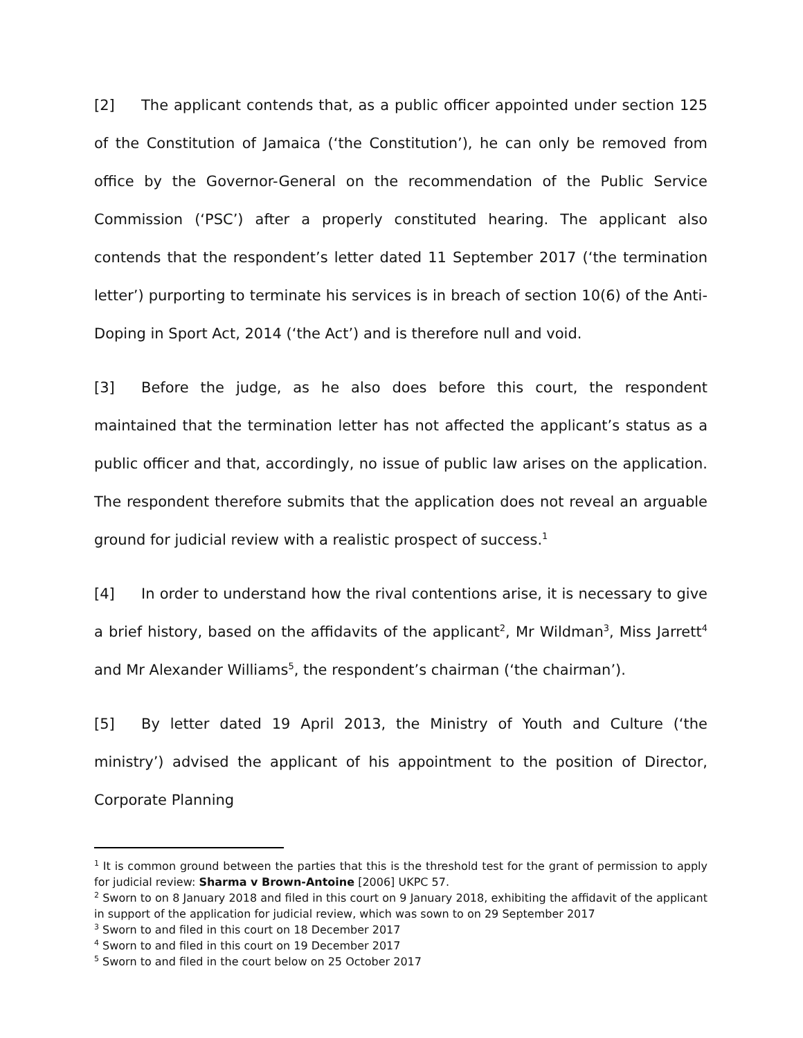[2] The applicant contends that, as a public officer appointed under section 125 of the Constitution of Jamaica (‘the Constitution’), he can only be removed from office by the Governor-General on the recommendation of the Public Service Commission (‘PSC’) after a properly constituted hearing. The applicant also contends that the respondent’s letter dated 11 September 2017 (‘the termination letter’) purporting to terminate his services is in breach of section 10(6) of the Anti-Doping in Sport Act, 2014 (‘the Act’) and is therefore null and void.
[3] Before the judge, as he also does before this court, the respondent maintained that the termination letter has not affected the applicant’s status as a public officer and that, accordingly, no issue of public law arises on the application. The respondent therefore submits that the application does not reveal an arguable ground for judicial review with a realistic prospect of success.<sup>1</sup>
[4] In order to understand how the rival contentions arise, it is necessary to give a brief history, based on the affidavits of the applicant<sup>2</sup>, Mr Wildman<sup>3</sup>, Miss Jarrett<sup>4</sup> and Mr Alexander Williams<sup>5</sup>, the respondent’s chairman (‘the chairman’).
[5] By letter dated 19 April 2013, the Ministry of Youth and Culture (‘the ministry’) advised the applicant of his appointment to the position of Director, Corporate Planning
<sup>1</sup> It is common ground between the parties that this is the threshold test for the grant of permission to apply for judicial review: Sharma v Brown-Antoine [2006] UKPC 57.
<sup>2</sup> Sworn to on 8 January 2018 and filed in this court on 9 January 2018, exhibiting the affidavit of the applicant in support of the application for judicial review, which was sown to on 29 September 2017
<sup>3</sup> Sworn to and filed in this court on 18 December 2017
<sup>4</sup> Sworn to and filed in this court on 19 December 2017
<sup>5</sup> Sworn to and filed in the court below on 25 October 2017